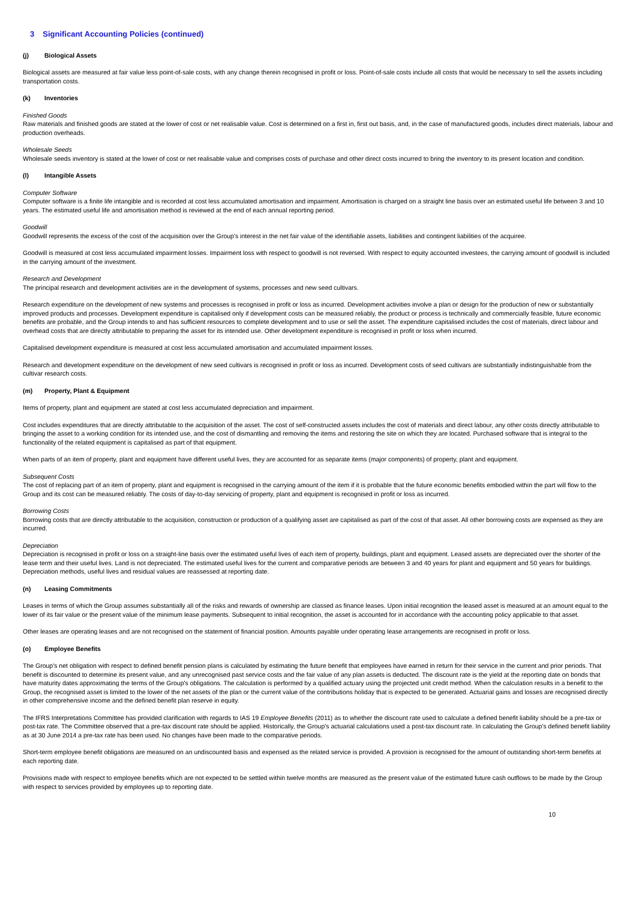3 Significant Accounting Policies (continued)
(j) Biological Assets
Biological assets are measured at fair value less point-of-sale costs, with any change therein recognised in profit or loss. Point-of-sale costs include all costs that would be necessary to sell the assets including transportation costs.
(k) Inventories
Finished Goods
Raw materials and finished goods are stated at the lower of cost or net realisable value. Cost is determined on a first in, first out basis, and, in the case of manufactured goods, includes direct materials, labour and production overheads.
Wholesale Seeds
Wholesale seeds inventory is stated at the lower of cost or net realisable value and comprises costs of purchase and other direct costs incurred to bring the inventory to its present location and condition.
(l) Intangible Assets
Computer Software
Computer software is a finite life intangible and is recorded at cost less accumulated amortisation and impairment. Amortisation is charged on a straight line basis over an estimated useful life between 3 and 10 years. The estimated useful life and amortisation method is reviewed at the end of each annual reporting period.
Goodwill
Goodwill represents the excess of the cost of the acquisition over the Group's interest in the net fair value of the identifiable assets, liabilities and contingent liabilities of the acquiree.
Goodwill is measured at cost less accumulated impairment losses. Impairment loss with respect to goodwill is not reversed. With respect to equity accounted investees, the carrying amount of goodwill is included in the carrying amount of the investment.
Research and Development
The principal research and development activities are in the development of systems, processes and new seed cultivars.
Research expenditure on the development of new systems and processes is recognised in profit or loss as incurred. Development activities involve a plan or design for the production of new or substantially improved products and processes. Development expenditure is capitalised only if development costs can be measured reliably, the product or process is technically and commercially feasible, future economic benefits are probable, and the Group intends to and has sufficient resources to complete development and to use or sell the asset. The expenditure capitalised includes the cost of materials, direct labour and overhead costs that are directly attributable to preparing the asset for its intended use. Other development expenditure is recognised in profit or loss when incurred.
Capitalised development expenditure is measured at cost less accumulated amortisation and accumulated impairment losses.
Research and development expenditure on the development of new seed cultivars is recognised in profit or loss as incurred. Development costs of seed cultivars are substantially indistinguishable from the cultivar research costs.
(m) Property, Plant & Equipment
Items of property, plant and equipment are stated at cost less accumulated depreciation and impairment.
Cost includes expenditures that are directly attributable to the acquisition of the asset. The cost of self-constructed assets includes the cost of materials and direct labour, any other costs directly attributable to bringing the asset to a working condition for its intended use, and the cost of dismantling and removing the items and restoring the site on which they are located. Purchased software that is integral to the functionality of the related equipment is capitalised as part of that equipment.
When parts of an item of property, plant and equipment have different useful lives, they are accounted for as separate items (major components) of property, plant and equipment.
Subsequent Costs
The cost of replacing part of an item of property, plant and equipment is recognised in the carrying amount of the item if it is probable that the future economic benefits embodied within the part will flow to the Group and its cost can be measured reliably. The costs of day-to-day servicing of property, plant and equipment is recognised in profit or loss as incurred.
Borrowing Costs
Borrowing costs that are directly attributable to the acquisition, construction or production of a qualifying asset are capitalised as part of the cost of that asset. All other borrowing costs are expensed as they are incurred.
Depreciation
Depreciation is recognised in profit or loss on a straight-line basis over the estimated useful lives of each item of property, buildings, plant and equipment. Leased assets are depreciated over the shorter of the lease term and their useful lives. Land is not depreciated. The estimated useful lives for the current and comparative periods are between 3 and 40 years for plant and equipment and 50 years for buildings. Depreciation methods, useful lives and residual values are reassessed at reporting date.
(n) Leasing Commitments
Leases in terms of which the Group assumes substantially all of the risks and rewards of ownership are classed as finance leases. Upon initial recognition the leased asset is measured at an amount equal to the lower of its fair value or the present value of the minimum lease payments. Subsequent to initial recognition, the asset is accounted for in accordance with the accounting policy applicable to that asset.
Other leases are operating leases and are not recognised on the statement of financial position. Amounts payable under operating lease arrangements are recognised in profit or loss.
(o) Employee Benefits
The Group's net obligation with respect to defined benefit pension plans is calculated by estimating the future benefit that employees have earned in return for their service in the current and prior periods. That benefit is discounted to determine its present value, and any unrecognised past service costs and the fair value of any plan assets is deducted. The discount rate is the yield at the reporting date on bonds that have maturity dates approximating the terms of the Group's obligations. The calculation is performed by a qualified actuary using the projected unit credit method. When the calculation results in a benefit to the Group, the recognised asset is limited to the lower of the net assets of the plan or the current value of the contributions holiday that is expected to be generated. Actuarial gains and losses are recognised directly in other comprehensive income and the defined benefit plan reserve in equity.
The IFRS Interpretations Committee has provided clarification with regards to IAS 19 Employee Benefits (2011) as to whether the discount rate used to calculate a defined benefit liability should be a pre-tax or post-tax rate. The Committee observed that a pre-tax discount rate should be applied. Historically, the Group's actuarial calculations used a post-tax discount rate. In calculating the Group's defined benefit liability as at 30 June 2014 a pre-tax rate has been used. No changes have been made to the comparative periods.
Short-term employee benefit obligations are measured on an undiscounted basis and expensed as the related service is provided. A provision is recognised for the amount of outstanding short-term benefits at each reporting date.
Provisions made with respect to employee benefits which are not expected to be settled within twelve months are measured as the present value of the estimated future cash outflows to be made by the Group with respect to services provided by employees up to reporting date.
10